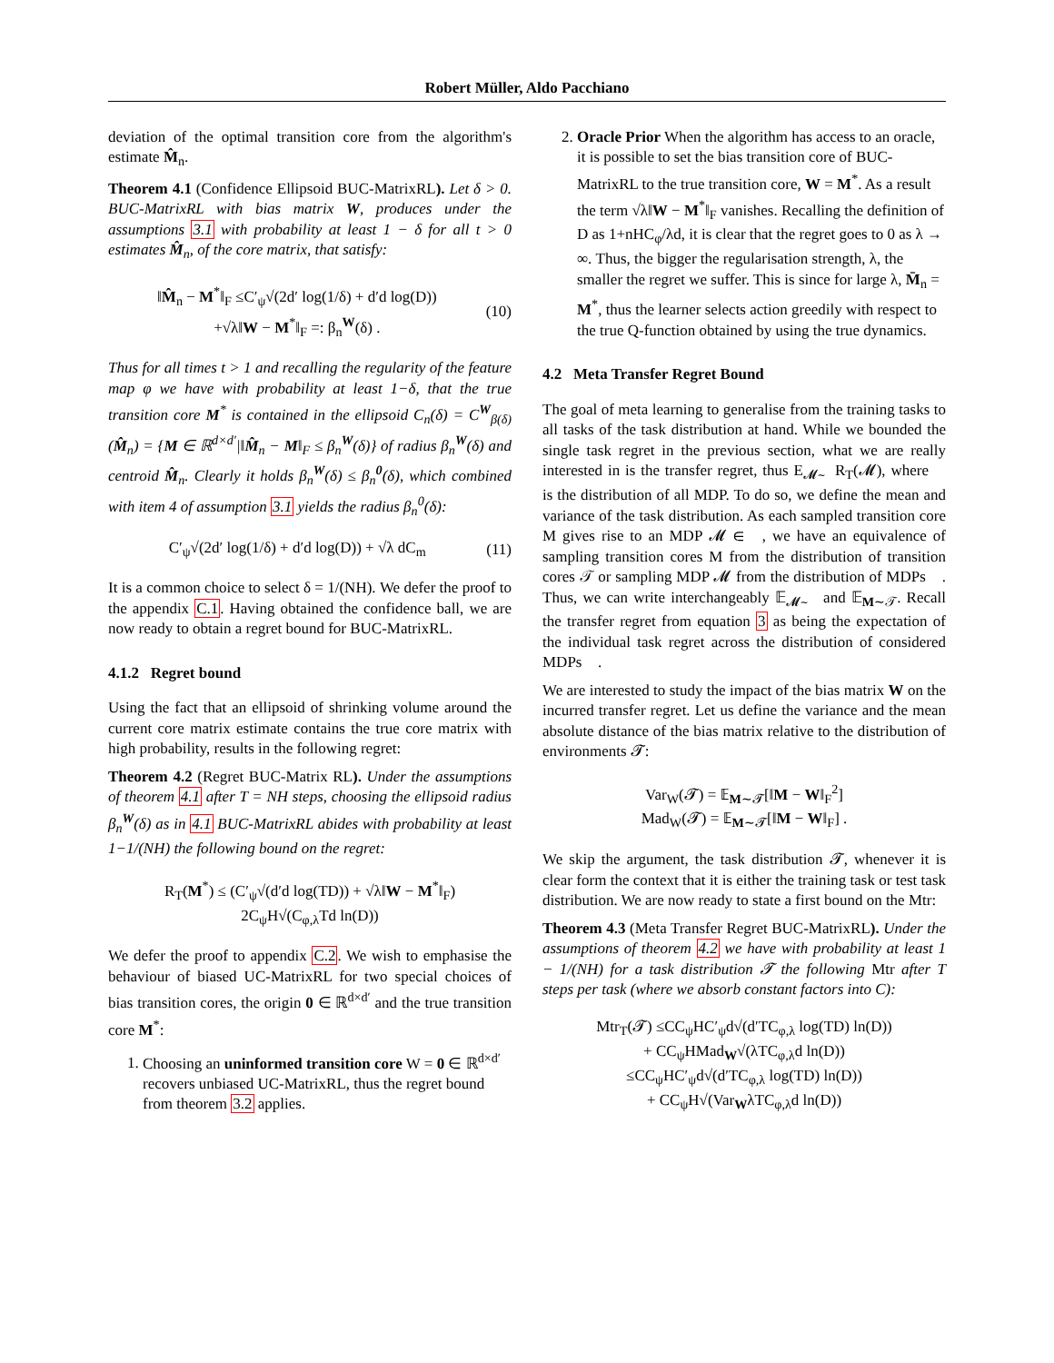Robert Müller, Aldo Pacchiano
deviation of the optimal transition core from the algorithm's estimate M̂<sub>n</sub>.
Theorem 4.1 (Confidence Ellipsoid BUC-MatrixRL). Let δ > 0. BUC-MatrixRL with bias matrix W, produces under the assumptions 3.1 with probability at least 1 − δ for all t > 0 estimates M̂<sub>n</sub>, of the core matrix, that satisfy:
‖M̂<sub>n</sub> − M<sup>*</sup>‖<sub>F</sub> ≤C′<sub>ψ</sub>√(2d′ log(1/δ) + d′d log(D))
+√λ‖W − M<sup>*</sup>‖<sub>F</sub> =: β<sub>n</sub><sup>W</sup>(δ) .
(10)
Thus for all times t > 1 and recalling the regularity of the feature map φ we have with probability at least 1−δ, that the true transition core M<sup>*</sup> is contained in the ellipsoid C<sub>n</sub>(δ) = C<sup>W</sup><sub>β(δ)</sub>(M̂<sub>n</sub>) = {M ∈ ℝ<sup>d×d′</sup>|‖M̂<sub>n</sub> − M‖<sub>F</sub> ≤ β<sub>n</sub><sup>W</sup>(δ)} of radius β<sub>n</sub><sup>W</sup>(δ) and centroid M̂<sub>n</sub>. Clearly it holds β<sub>n</sub><sup>W</sup>(δ) ≤ β<sub>n</sub><sup>0</sup>(δ), which combined with item 4 of assumption 3.1 yields the radius β<sub>n</sub><sup>0</sup>(δ):
C′<sub>ψ</sub>√(2d′ log(1/δ) + d′d log(D)) + √λ dC<sub>m</sub>
(11)
It is a common choice to select δ = 1/(NH). We defer the proof to the appendix C.1. Having obtained the confidence ball, we are now ready to obtain a regret bound for BUC-MatrixRL.
4.1.2 Regret bound
Using the fact that an ellipsoid of shrinking volume around the current core matrix estimate contains the true core matrix with high probability, results in the following regret:
Theorem 4.2 (Regret BUC-Matrix RL). Under the assumptions of theorem 4.1 after T = NH steps, choosing the ellipsoid radius β<sub>n</sub><sup>W</sup>(δ) as in 4.1 BUC-MatrixRL abides with probability at least 1−1/(NH) the following bound on the regret:
R<sub>T</sub>(M<sup>*</sup>) ≤ (C′<sub>ψ</sub>√(d′d log(TD)) + √λ‖W − M<sup>*</sup>‖<sub>F</sub>)
2C<sub>ψ</sub>H√(C<sub>φ,λ</sub>Td ln(D))
We defer the proof to appendix C.2. We wish to emphasise the behaviour of biased UC-MatrixRL for two special choices of bias transition cores, the origin 0 ∈ ℝ<sup>d×d′</sup> and the true transition core M<sup>*</sup>:
1. Choosing an uninformed transition core W = 0 ∈ ℝ<sup>d×d′</sup> recovers unbiased UC-MatrixRL, thus the regret bound from theorem 3.2 applies.
2. Oracle Prior When the algorithm has access to an oracle, it is possible to set the bias transition core of BUC-MatrixRL to the true transition core, W = M<sup>*</sup>. As a result the term √λ‖W − M<sup>*</sup>‖<sub>F</sub> vanishes. Recalling the definition of D as 1+nHC<sub>φ</sub>/λd, it is clear that the regret goes to 0 as λ → ∞. Thus, the bigger the regularisation strength, λ, the smaller the regret we suffer. This is since for large λ, M̄<sub>n</sub> = M<sup>*</sup>, thus the learner selects action greedily with respect to the true Q-function obtained by using the true dynamics.
4.2 Meta Transfer Regret Bound
The goal of meta learning to generalise from the training tasks to all tasks of the task distribution at hand. While we bounded the single task regret in the previous section, what we are really interested in is the transfer regret, thus E<sub>𝓜∼𝒨</sub>R<sub>T</sub>(𝓜), where 𝒨 is the distribution of all MDP. To do so, we define the mean and variance of the task distribution. As each sampled transition core M gives rise to an MDP 𝓜 ∈ 𝒨, we have an equivalence of sampling transition cores M from the distribution of transition cores 𝒯 or sampling MDP 𝓜 from the distribution of MDPs 𝒨. Thus, we can write interchangeably 𝔼<sub>𝓜∼𝒨</sub> and 𝔼<sub>M∼𝒯</sub>. Recall the transfer regret from equation 3 as being the expectation of the individual task regret across the distribution of considered MDPs 𝒨.
We are interested to study the impact of the bias matrix W on the incurred transfer regret. Let us define the variance and the mean absolute distance of the bias matrix relative to the distribution of environments 𝓣:
Var<sub>W</sub>(𝓣) = 𝔼<sub>M∼𝓣</sub>[‖M − W‖<sub>F</sub><sup>2</sup>]
Mad<sub>W</sub>(𝓣) = 𝔼<sub>M∼𝓣</sub>[‖M − W‖<sub>F</sub>] .
We skip the argument, the task distribution 𝓣, whenever it is clear form the context that it is either the training task or test task distribution. We are now ready to state a first bound on the Mtr:
Theorem 4.3 (Meta Transfer Regret BUC-MatrixRL). Under the assumptions of theorem 4.2 we have with probability at least 1 − 1/(NH) for a task distribution 𝓣 the following Mtr after T steps per task (where we absorb constant factors into C):
Mtr<sub>T</sub>(𝓣) ≤CC<sub>ψ</sub>HC′<sub>ψ</sub>d√(d′TC<sub>φ,λ</sub> log(TD) ln(D))
+ CC<sub>ψ</sub>HMad<sub>W</sub>√(λTC<sub>φ,λ</sub>d ln(D))
≤CC<sub>ψ</sub>HC′<sub>ψ</sub>d√(d′TC<sub>φ,λ</sub> log(TD) ln(D))
+ CC<sub>ψ</sub>H√(Var<sub>W</sub>λTC<sub>φ,λ</sub>d ln(D))